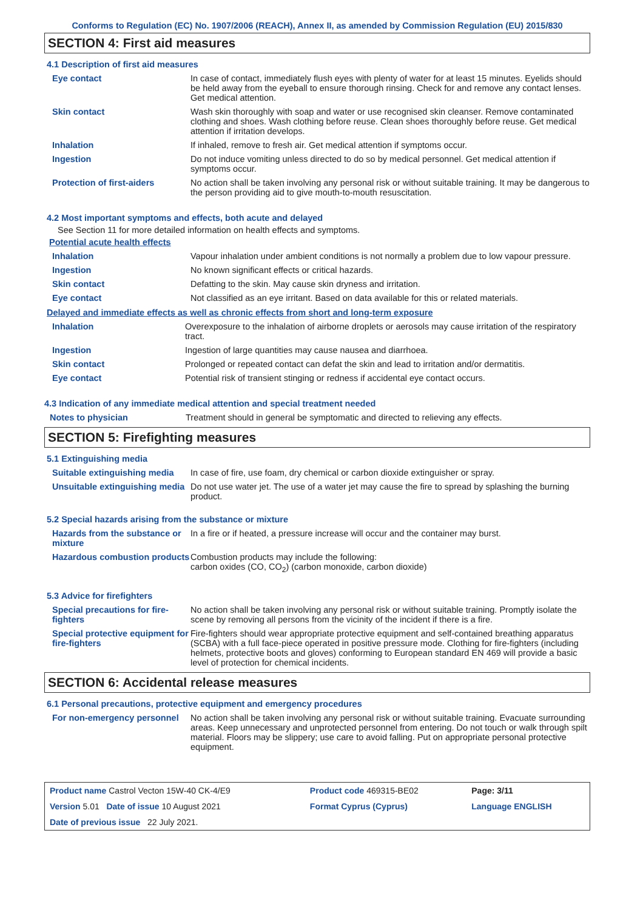Conforms to Regulation (EC) No. 1907/2006 (REACH), Annex II, as amended by Commission Regulation (EU) 2015/830
SECTION 4: First aid measures
4.1 Description of first aid measures
| Eye contact | In case of contact, immediately flush eyes with plenty of water for at least 15 minutes. Eyelids should be held away from the eyeball to ensure thorough rinsing. Check for and remove any contact lenses. Get medical attention. |
| Skin contact | Wash skin thoroughly with soap and water or use recognised skin cleanser. Remove contaminated clothing and shoes. Wash clothing before reuse. Clean shoes thoroughly before reuse. Get medical attention if irritation develops. |
| Inhalation | If inhaled, remove to fresh air. Get medical attention if symptoms occur. |
| Ingestion | Do not induce vomiting unless directed to do so by medical personnel. Get medical attention if symptoms occur. |
| Protection of first-aiders | No action shall be taken involving any personal risk or without suitable training. It may be dangerous to the person providing aid to give mouth-to-mouth resuscitation. |
4.2 Most important symptoms and effects, both acute and delayed
See Section 11 for more detailed information on health effects and symptoms.
Potential acute health effects
| Inhalation | Vapour inhalation under ambient conditions is not normally a problem due to low vapour pressure. |
| Ingestion | No known significant effects or critical hazards. |
| Skin contact | Defatting to the skin. May cause skin dryness and irritation. |
| Eye contact | Not classified as an eye irritant. Based on data available for this or related materials. |
Delayed and immediate effects as well as chronic effects from short and long-term exposure
| Inhalation | Overexposure to the inhalation of airborne droplets or aerosols may cause irritation of the respiratory tract. |
| Ingestion | Ingestion of large quantities may cause nausea and diarrhoea. |
| Skin contact | Prolonged or repeated contact can defat the skin and lead to irritation and/or dermatitis. |
| Eye contact | Potential risk of transient stinging or redness if accidental eye contact occurs. |
4.3 Indication of any immediate medical attention and special treatment needed
| Notes to physician | Treatment should in general be symptomatic and directed to relieving any effects. |
SECTION 5: Firefighting measures
5.1 Extinguishing media
| Suitable extinguishing media | In case of fire, use foam, dry chemical or carbon dioxide extinguisher or spray. |
| Unsuitable extinguishing media | Do not use water jet. The use of a water jet may cause the fire to spread by splashing the burning product. |
5.2 Special hazards arising from the substance or mixture
| Hazards from the substance or mixture | In a fire or if heated, a pressure increase will occur and the container may burst. |
| Hazardous combustion products | Combustion products may include the following: carbon oxides (CO, CO<sub>2</sub>) (carbon monoxide, carbon dioxide) |
5.3 Advice for firefighters
| Special precautions for fire-fighters | No action shall be taken involving any personal risk or without suitable training. Promptly isolate the scene by removing all persons from the vicinity of the incident if there is a fire. |
| Special protective equipment for fire-fighters | Fire-fighters should wear appropriate protective equipment and self-contained breathing apparatus (SCBA) with a full face-piece operated in positive pressure mode. Clothing for fire-fighters (including helmets, protective boots and gloves) conforming to European standard EN 469 will provide a basic level of protection for chemical incidents. |
SECTION 6: Accidental release measures
6.1 Personal precautions, protective equipment and emergency procedures
| For non-emergency personnel | No action shall be taken involving any personal risk or without suitable training. Evacuate surrounding areas. Keep unnecessary and unprotected personnel from entering. Do not touch or walk through spilt material. Floors may be slippery; use care to avoid falling. Put on appropriate personal protective equipment. |
| Product name Castrol Vecton 15W-40 CK-4/E9 | Product code 469315-BE02 | Page: 3/11 |
| Version 5.01 Date of issue 10 August 2021 | Format Cyprus (Cyprus) | Language ENGLISH |
| Date of previous issue 22 July 2021. | | |